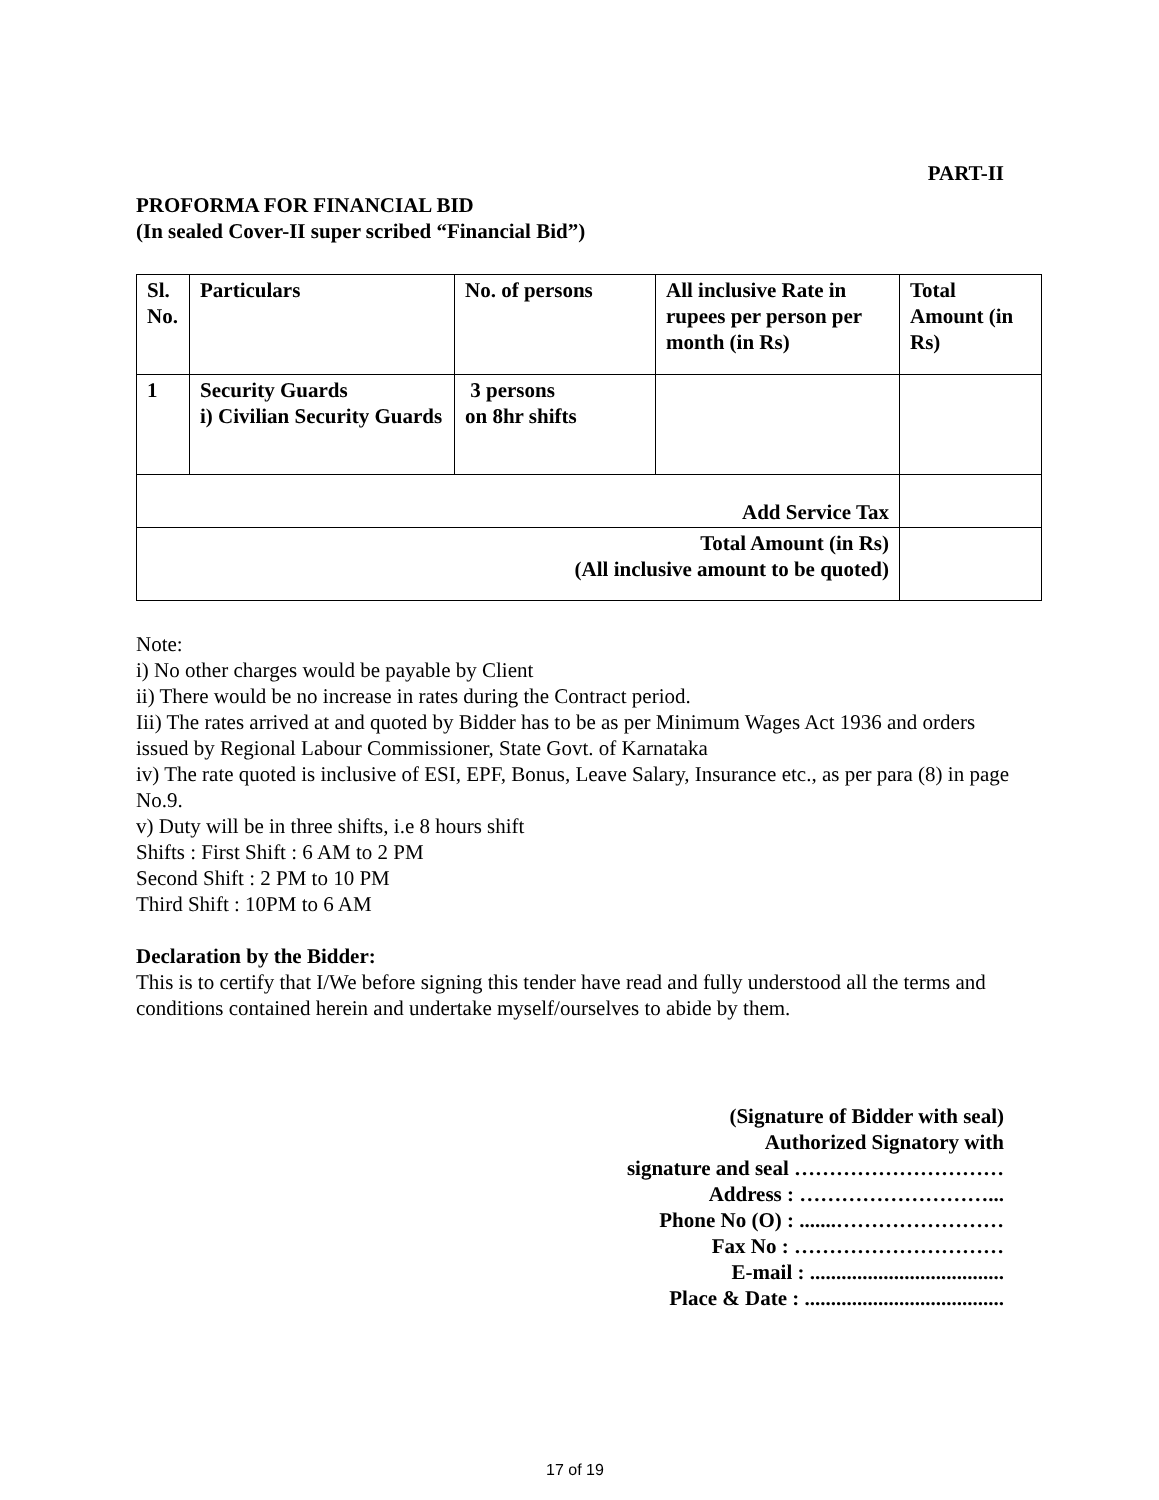PART-II
PROFORMA FOR FINANCIAL BID
(In sealed Cover-II super scribed “Financial Bid”)
| Sl. No. | Particulars | No. of persons | All inclusive Rate in rupees per person per month (in Rs) | Total Amount (in Rs) |
| 1 | Security Guards i) Civilian Security Guards | 3 persons on 8hr shifts | | |
| Add Service Tax | | | | |
| Total Amount (in Rs) (All inclusive amount to be quoted) | | | | |
Note:
i) No other charges would be payable by Client
ii) There would be no increase in rates during the Contract period.
Iii) The rates arrived at and quoted by Bidder has to be as per Minimum Wages Act 1936 and orders issued by Regional Labour Commissioner, State Govt. of Karnataka
iv) The rate quoted is inclusive of ESI, EPF, Bonus, Leave Salary, Insurance etc., as per para (8) in page No.9.
v) Duty will be in three shifts, i.e 8 hours shift
Shifts : First Shift : 6 AM to 2 PM
Second Shift : 2 PM to 10 PM
Third Shift : 10PM to 6 AM
Declaration by the Bidder:
This is to certify that I/We before signing this tender have read and fully understood all the terms and conditions contained herein and undertake myself/ourselves to abide by them.
(Signature of Bidder with seal)
Authorized Signatory with
signature and seal …………………………
Address : ………………………...
Phone No (O) : .......……………………
Fax No : …………………………
E-mail : .....................................
Place & Date : ......................................
17 of 19